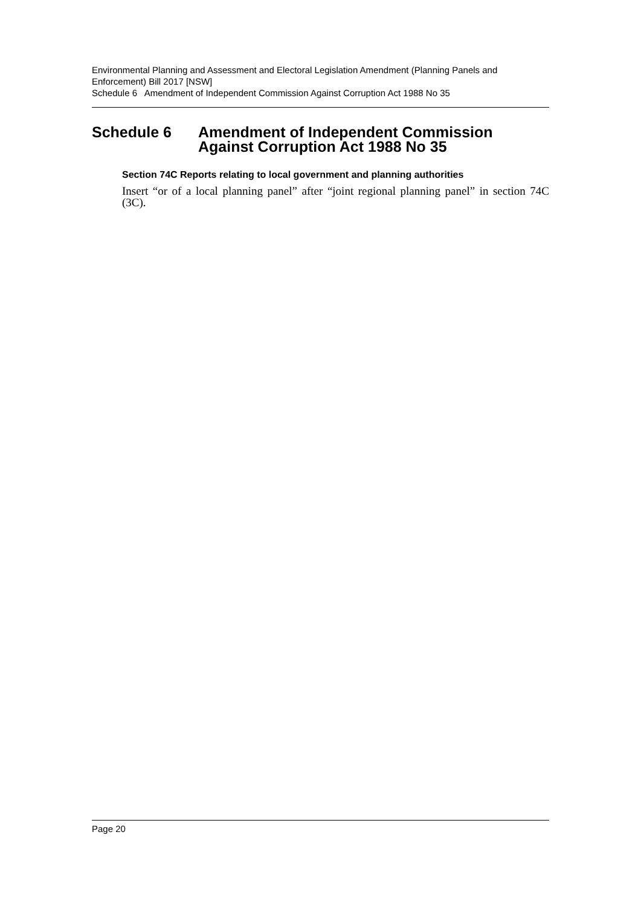Environmental Planning and Assessment and Electoral Legislation Amendment (Planning Panels and Enforcement) Bill 2017 [NSW]
Schedule 6 Amendment of Independent Commission Against Corruption Act 1988 No 35
Schedule 6 Amendment of Independent Commission Against Corruption Act 1988 No 35
Section 74C Reports relating to local government and planning authorities
Insert “or of a local planning panel” after “joint regional planning panel” in section 74C (3C).
Page 20